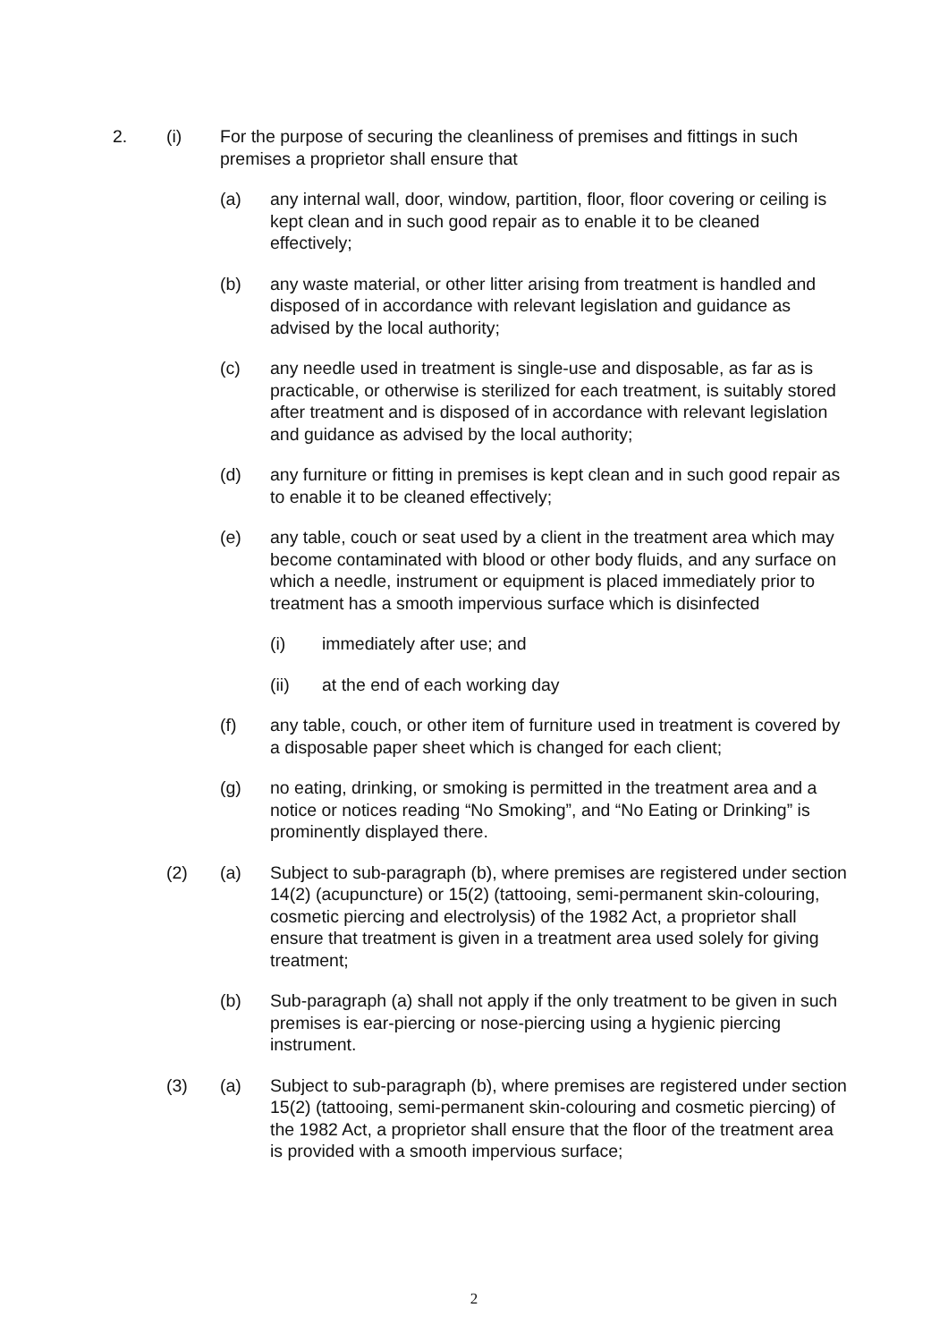2. (i) For the purpose of securing the cleanliness of premises and fittings in such premises a proprietor shall ensure that
(a) any internal wall, door, window, partition, floor, floor covering or ceiling is kept clean and in such good repair as to enable it to be cleaned effectively;
(b) any waste material, or other litter arising from treatment is handled and disposed of in accordance with relevant legislation and guidance as advised by the local authority;
(c) any needle used in treatment is single-use and disposable, as far as is practicable, or otherwise is sterilized for each treatment, is suitably stored after treatment and is disposed of in accordance with relevant legislation and guidance as advised by the local authority;
(d) any furniture or fitting in premises is kept clean and in such good repair as to enable it to be cleaned effectively;
(e) any table, couch or seat used by a client in the treatment area which may become contaminated with blood or other body fluids, and any surface on which a needle, instrument or equipment is placed immediately prior to treatment has a smooth impervious surface which is disinfected
(i) immediately after use; and
(ii) at the end of each working day
(f) any table, couch, or other item of furniture used in treatment is covered by a disposable paper sheet which is changed for each client;
(g) no eating, drinking, or smoking is permitted in the treatment area and a notice or notices reading “No Smoking”, and “No Eating or Drinking” is prominently displayed there.
(2) (a) Subject to sub-paragraph (b), where premises are registered under section 14(2) (acupuncture) or 15(2) (tattooing, semi-permanent skin-colouring, cosmetic piercing and electrolysis) of the 1982 Act, a proprietor shall ensure that treatment is given in a treatment area used solely for giving treatment;
(b) Sub-paragraph (a) shall not apply if the only treatment to be given in such premises is ear-piercing or nose-piercing using a hygienic piercing instrument.
(3) (a) Subject to sub-paragraph (b), where premises are registered under section 15(2) (tattooing, semi-permanent skin-colouring and cosmetic piercing) of the 1982 Act, a proprietor shall ensure that the floor of the treatment area is provided with a smooth impervious surface;
2